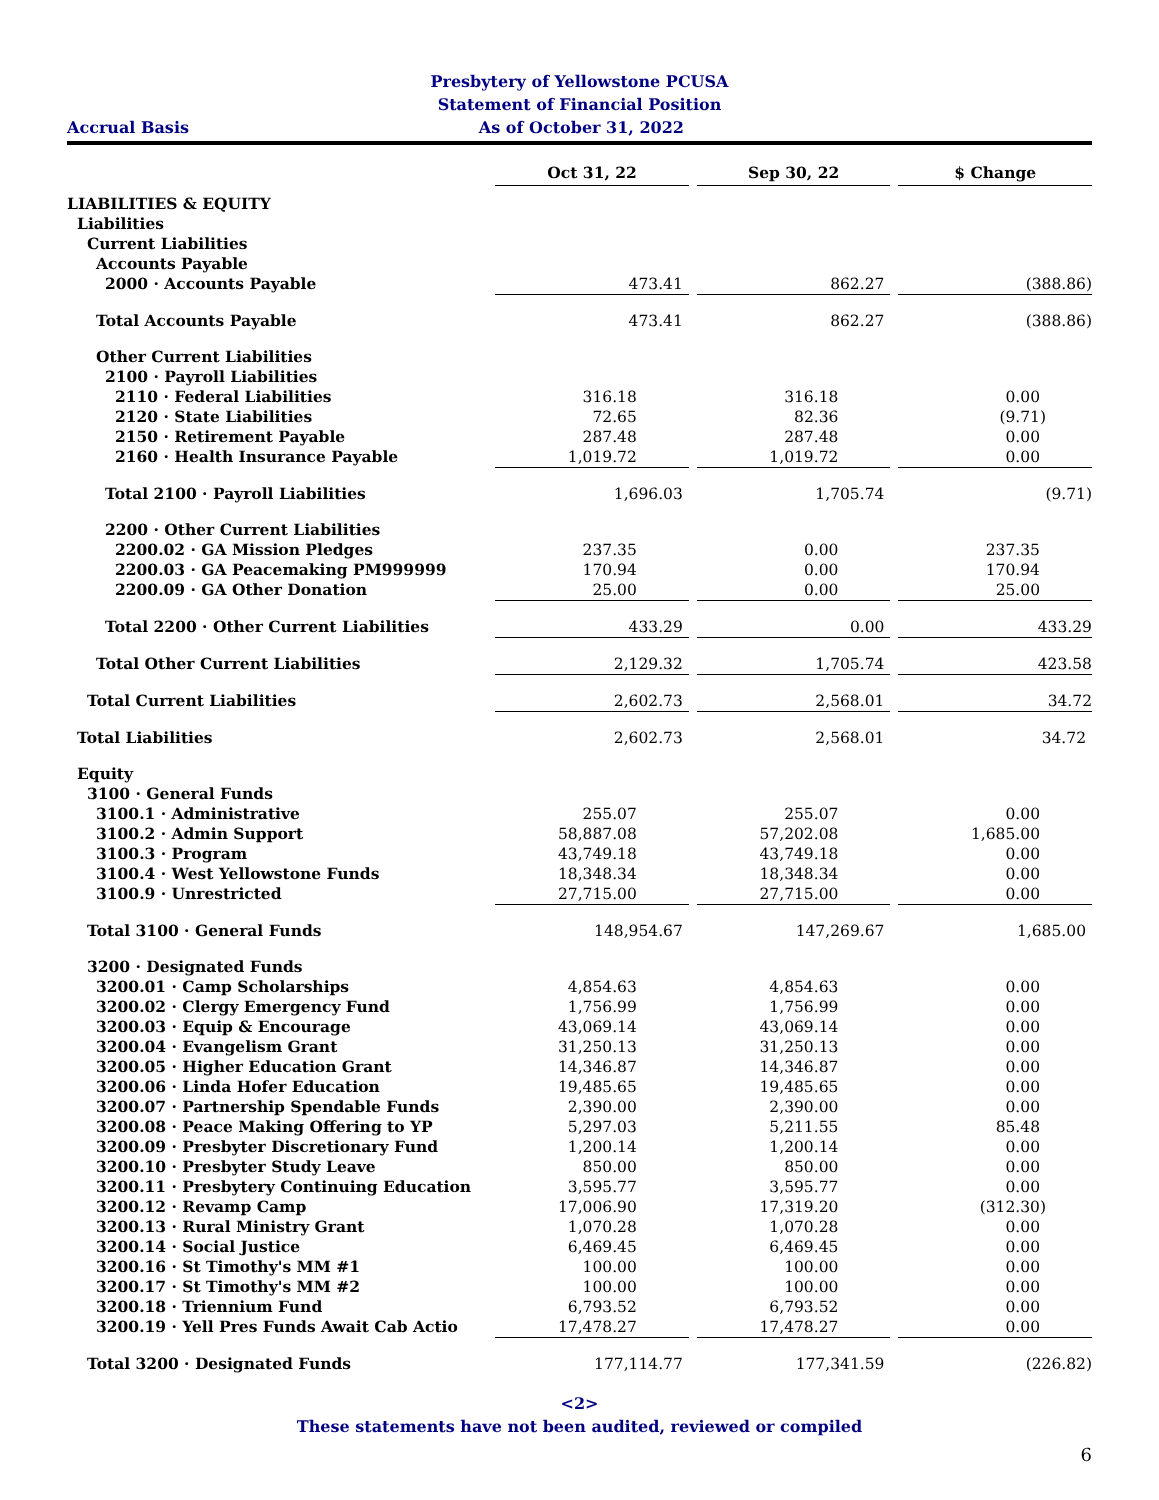Presbytery of Yellowstone PCUSA
Statement of Financial Position
Accrual Basis As of October 31, 2022
| | Oct 31, 22 | | Sep 30, 22 | | $ Change |
| LIABILITIES & EQUITY | | | | | |
| Liabilities | | | | | |
| Current Liabilities | | | | | |
| Accounts Payable | | | | | |
| 2000 · Accounts Payable | 473.41 | | 862.27 | | (388.86) |
| Total Accounts Payable | 473.41 | | 862.27 | | (388.86) |
| Other Current Liabilities | | | | | |
| 2100 · Payroll Liabilities | | | | | |
| 2110 · Federal Liabilities | 316.18 | | 316.18 | | 0.00 |
| 2120 · State Liabilities | 72.65 | | 82.36 | | (9.71) |
| 2150 · Retirement Payable | 287.48 | | 287.48 | | 0.00 |
| 2160 · Health Insurance Payable | 1,019.72 | | 1,019.72 | | 0.00 |
| Total 2100 · Payroll Liabilities | 1,696.03 | | 1,705.74 | | (9.71) |
| 2200 · Other Current Liabilities | | | | | |
| 2200.02 · GA Mission Pledges | 237.35 | | 0.00 | | 237.35 |
| 2200.03 · GA Peacemaking PM999999 | 170.94 | | 0.00 | | 170.94 |
| 2200.09 · GA Other Donation | 25.00 | | 0.00 | | 25.00 |
| Total 2200 · Other Current Liabilities | 433.29 | | 0.00 | | 433.29 |
| Total Other Current Liabilities | 2,129.32 | | 1,705.74 | | 423.58 |
| Total Current Liabilities | 2,602.73 | | 2,568.01 | | 34.72 |
| Total Liabilities | 2,602.73 | | 2,568.01 | | 34.72 |
| Equity | | | | | |
| 3100 · General Funds | | | | | |
| 3100.1 · Administrative | 255.07 | | 255.07 | | 0.00 |
| 3100.2 · Admin Support | 58,887.08 | | 57,202.08 | | 1,685.00 |
| 3100.3 · Program | 43,749.18 | | 43,749.18 | | 0.00 |
| 3100.4 · West Yellowstone Funds | 18,348.34 | | 18,348.34 | | 0.00 |
| 3100.9 · Unrestricted | 27,715.00 | | 27,715.00 | | 0.00 |
| Total 3100 · General Funds | 148,954.67 | | 147,269.67 | | 1,685.00 |
| 3200 · Designated Funds | | | | | |
| 3200.01 · Camp Scholarships | 4,854.63 | | 4,854.63 | | 0.00 |
| 3200.02 · Clergy Emergency Fund | 1,756.99 | | 1,756.99 | | 0.00 |
| 3200.03 · Equip & Encourage | 43,069.14 | | 43,069.14 | | 0.00 |
| 3200.04 · Evangelism Grant | 31,250.13 | | 31,250.13 | | 0.00 |
| 3200.05 · Higher Education Grant | 14,346.87 | | 14,346.87 | | 0.00 |
| 3200.06 · Linda Hofer Education | 19,485.65 | | 19,485.65 | | 0.00 |
| 3200.07 · Partnership Spendable Funds | 2,390.00 | | 2,390.00 | | 0.00 |
| 3200.08 · Peace Making Offering to YP | 5,297.03 | | 5,211.55 | | 85.48 |
| 3200.09 · Presbyter Discretionary Fund | 1,200.14 | | 1,200.14 | | 0.00 |
| 3200.10 · Presbyter Study Leave | 850.00 | | 850.00 | | 0.00 |
| 3200.11 · Presbytery Continuing Education | 3,595.77 | | 3,595.77 | | 0.00 |
| 3200.12 · Revamp Camp | 17,006.90 | | 17,319.20 | | (312.30) |
| 3200.13 · Rural Ministry Grant | 1,070.28 | | 1,070.28 | | 0.00 |
| 3200.14 · Social Justice | 6,469.45 | | 6,469.45 | | 0.00 |
| 3200.16 · St Timothy's MM #1 | 100.00 | | 100.00 | | 0.00 |
| 3200.17 · St Timothy's MM #2 | 100.00 | | 100.00 | | 0.00 |
| 3200.18 · Triennium Fund | 6,793.52 | | 6,793.52 | | 0.00 |
| 3200.19 · Yell Pres Funds Await Cab Actio | 17,478.27 | | 17,478.27 | | 0.00 |
| Total 3200 · Designated Funds | 177,114.77 | | 177,341.59 | | (226.82) |
<2>
These statements have not been audited, reviewed or compiled
6